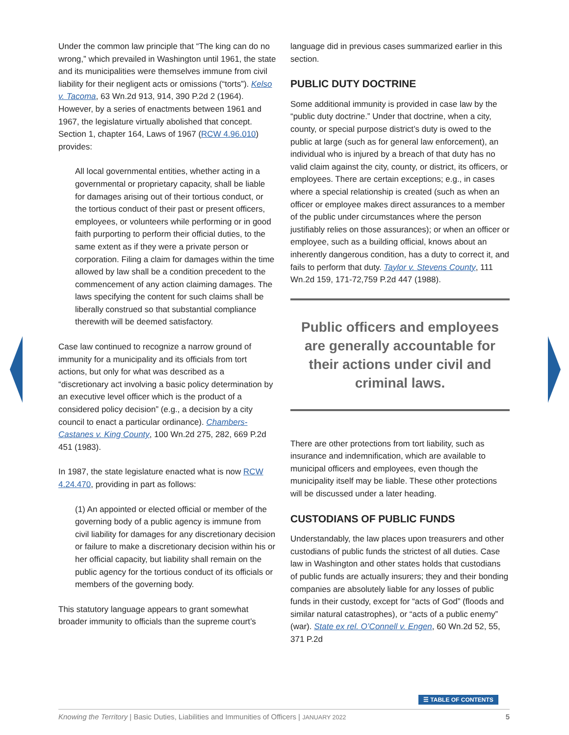Under the common law principle that “The king can do no wrong,” which prevailed in Washington until 1961, the state and its municipalities were themselves immune from civil liability for their negligent acts or omissions (“torts”). Kelso v. Tacoma, 63 Wn.2d 913, 914, 390 P.2d 2 (1964). However, by a series of enactments between 1961 and 1967, the legislature virtually abolished that concept. Section 1, chapter 164, Laws of 1967 (RCW 4.96.010) provides:
All local governmental entities, whether acting in a governmental or proprietary capacity, shall be liable for damages arising out of their tortious conduct, or the tortious conduct of their past or present officers, employees, or volunteers while performing or in good faith purporting to perform their official duties, to the same extent as if they were a private person or corporation. Filing a claim for damages within the time allowed by law shall be a condition precedent to the commencement of any action claiming damages. The laws specifying the content for such claims shall be liberally construed so that substantial compliance therewith will be deemed satisfactory.
Case law continued to recognize a narrow ground of immunity for a municipality and its officials from tort actions, but only for what was described as a “discretionary act involving a basic policy determination by an executive level officer which is the product of a considered policy decision” (e.g., a decision by a city council to enact a particular ordinance). Chambers-Castanes v. King County, 100 Wn.2d 275, 282, 669 P.2d 451 (1983).
In 1987, the state legislature enacted what is now RCW 4.24.470, providing in part as follows:
(1) An appointed or elected official or member of the governing body of a public agency is immune from civil liability for damages for any discretionary decision or failure to make a discretionary decision within his or her official capacity, but liability shall remain on the public agency for the tortious conduct of its officials or members of the governing body.
This statutory language appears to grant somewhat broader immunity to officials than the supreme court’s
language did in previous cases summarized earlier in this section.
PUBLIC DUTY DOCTRINE
Some additional immunity is provided in case law by the “public duty doctrine.” Under that doctrine, when a city, county, or special purpose district’s duty is owed to the public at large (such as for general law enforcement), an individual who is injured by a breach of that duty has no valid claim against the city, county, or district, its officers, or employees. There are certain exceptions; e.g., in cases where a special relationship is created (such as when an officer or employee makes direct assurances to a member of the public under circumstances where the person justifiably relies on those assurances); or when an officer or employee, such as a building official, knows about an inherently dangerous condition, has a duty to correct it, and fails to perform that duty. Taylor v. Stevens County, 111 Wn.2d 159, 171-72,759 P.2d 447 (1988).
Public officers and employees are generally accountable for their actions under civil and criminal laws.
There are other protections from tort liability, such as insurance and indemnification, which are available to municipal officers and employees, even though the municipality itself may be liable. These other protections will be discussed under a later heading.
CUSTODIANS OF PUBLIC FUNDS
Understandably, the law places upon treasurers and other custodians of public funds the strictest of all duties. Case law in Washington and other states holds that custodians of public funds are actually insurers; they and their bonding companies are absolutely liable for any losses of public funds in their custody, except for “acts of God” (floods and similar natural catastrophes), or “acts of a public enemy” (war). State ex rel. O’Connell v. Engen, 60 Wn.2d 52, 55, 371 P.2d
☰ TABLE OF CONTENTS
Knowing the Territory | Basic Duties, Liabilities and Immunities of Officers | JANUARY 2022 5